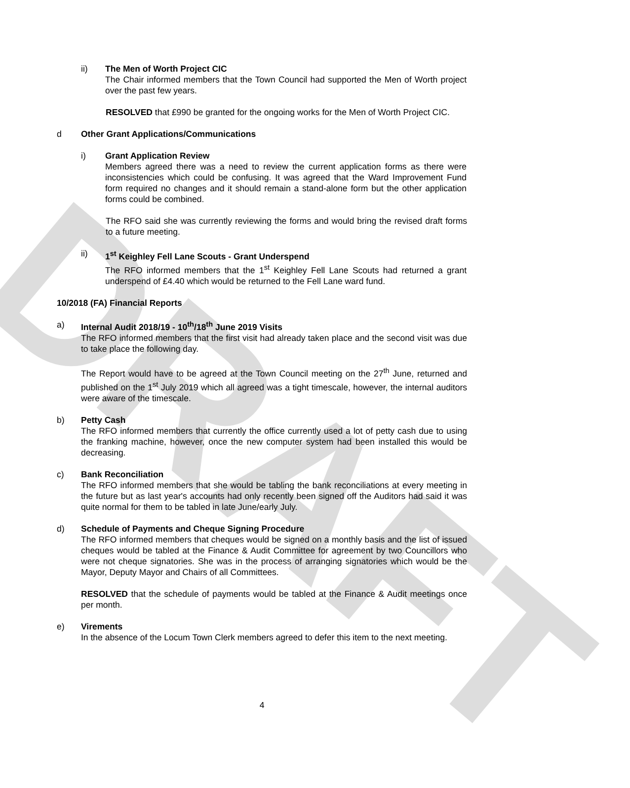DRAFT
ii) The Men of Worth Project CIC
The Chair informed members that the Town Council had supported the Men of Worth project over the past few years.
RESOLVED that £990 be granted for the ongoing works for the Men of Worth Project CIC.
d Other Grant Applications/Communications
i) Grant Application Review
Members agreed there was a need to review the current application forms as there were inconsistencies which could be confusing. It was agreed that the Ward Improvement Fund form required no changes and it should remain a stand-alone form but the other application forms could be combined.
The RFO said she was currently reviewing the forms and would bring the revised draft forms to a future meeting.
ii) 1<sup>st</sup> Keighley Fell Lane Scouts - Grant Underspend
The RFO informed members that the 1<sup>st</sup> Keighley Fell Lane Scouts had returned a grant underspend of £4.40 which would be returned to the Fell Lane ward fund.
10/2018 (FA) Financial Reports
a) Internal Audit 2018/19 - 10<sup>th</sup>/18<sup>th</sup> June 2019 Visits
The RFO informed members that the first visit had already taken place and the second visit was due to take place the following day.
The Report would have to be agreed at the Town Council meeting on the 27<sup>th</sup> June, returned and published on the 1<sup>st</sup> July 2019 which all agreed was a tight timescale, however, the internal auditors were aware of the timescale.
b) Petty Cash
The RFO informed members that currently the office currently used a lot of petty cash due to using the franking machine, however, once the new computer system had been installed this would be decreasing.
c) Bank Reconciliation
The RFO informed members that she would be tabling the bank reconciliations at every meeting in the future but as last year's accounts had only recently been signed off the Auditors had said it was quite normal for them to be tabled in late June/early July.
d) Schedule of Payments and Cheque Signing Procedure
The RFO informed members that cheques would be signed on a monthly basis and the list of issued cheques would be tabled at the Finance & Audit Committee for agreement by two Councillors who were not cheque signatories. She was in the process of arranging signatories which would be the Mayor, Deputy Mayor and Chairs of all Committees.
RESOLVED that the schedule of payments would be tabled at the Finance & Audit meetings once per month.
e) Virements
In the absence of the Locum Town Clerk members agreed to defer this item to the next meeting.
4